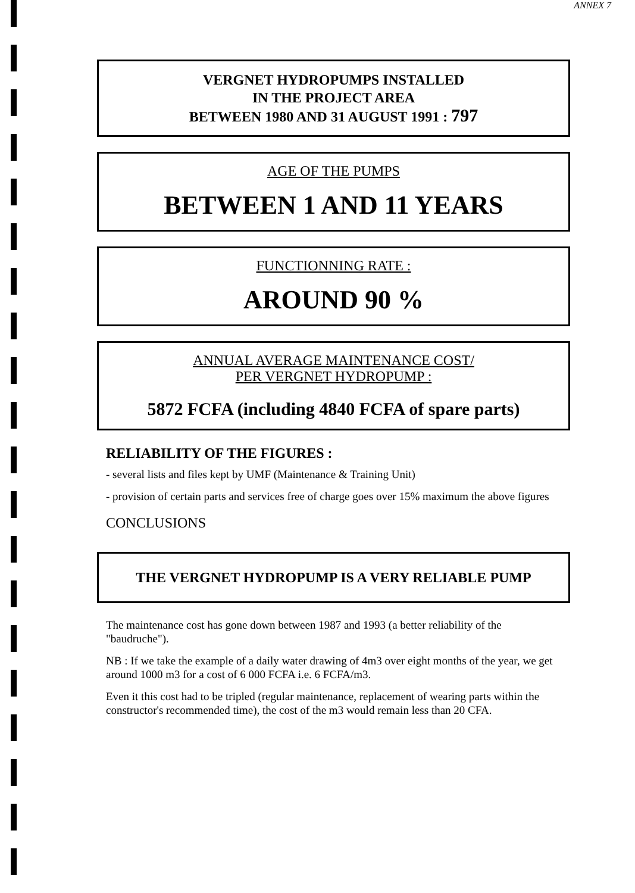ANNEX 7
VERGNET HYDROPUMPS INSTALLED
IN THE PROJECT AREA
BETWEEN 1980 AND 31 AUGUST 1991 : 797
AGE OF THE PUMPS
BETWEEN 1 AND 11 YEARS
FUNCTIONNING RATE :
AROUND 90 %
ANNUAL AVERAGE MAINTENANCE COST/
PER VERGNET HYDROPUMP :
5872 FCFA (including 4840 FCFA of spare parts)
RELIABILITY OF THE FIGURES :
- several lists and files kept by UMF (Maintenance & Training Unit)
- provision of certain parts and services free of charge goes over 15% maximum the above figures
CONCLUSIONS
THE VERGNET HYDROPUMP IS A VERY RELIABLE PUMP
The maintenance cost has gone down between 1987 and 1993 (a better reliability of the "baudruche").
NB : If we take the example of a daily water drawing of 4m3 over eight months of the year, we get around 1000 m3 for a cost of 6 000 FCFA i.e. 6 FCFA/m3.
Even it this cost had to be tripled (regular maintenance, replacement of wearing parts within the constructor's recommended time), the cost of the m3 would remain less than 20 CFA.